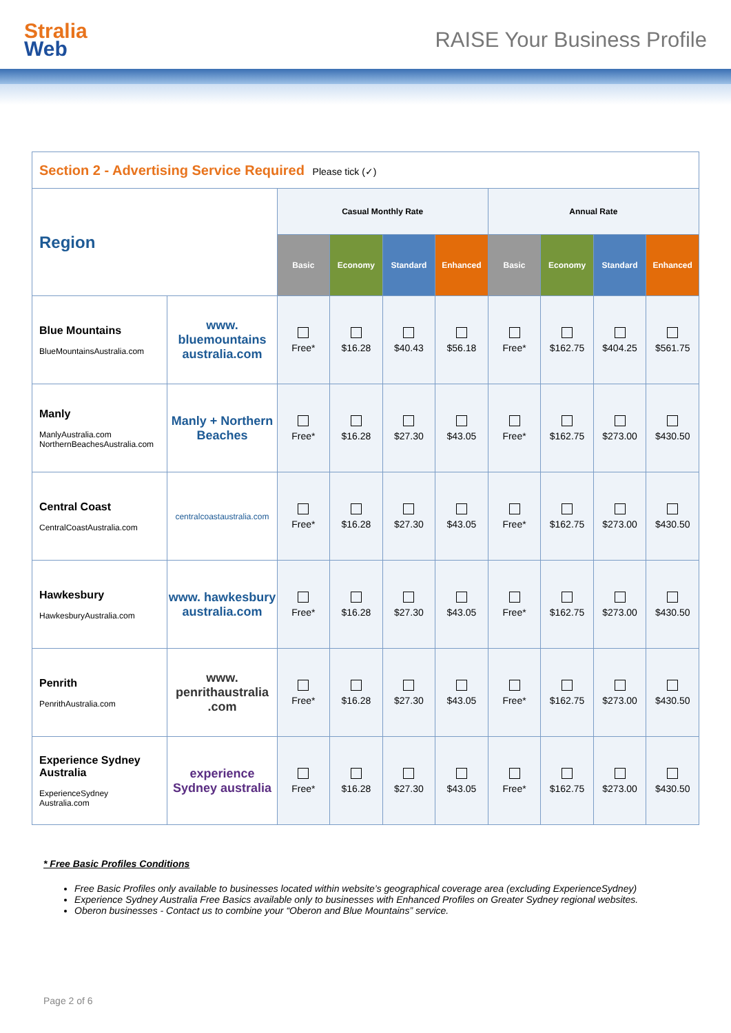Stralia
Web
RAISE Your Business Profile
| Section 2 - Advertising Service Required Please tick (✓) | | | | | | | | | |
| Region | | Casual Monthly Rate | | | | Annual Rate | | | |
| | | Basic | Economy | Standard | Enhanced | Basic | Economy | Standard | Enhanced |
| Blue Mountains BlueMountainsAustralia.com | www. bluemountains australia.com | Free* | $16.28 | $40.43 | $56.18 | Free* | $162.75 | $404.25 | $561.75 |
| Manly ManlyAustralia.com NorthernBeachesAustralia.com | Manly + Northern Beaches | Free* | $16.28 | $27.30 | $43.05 | Free* | $162.75 | $273.00 | $430.50 |
| Central Coast CentralCoastAustralia.com | centralcoastaustralia.com | Free* | $16.28 | $27.30 | $43.05 | Free* | $162.75 | $273.00 | $430.50 |
| Hawkesbury HawkesburyAustralia.com | www. hawkesbury australia.com | Free* | $16.28 | $27.30 | $43.05 | Free* | $162.75 | $273.00 | $430.50 |
| Penrith PenrithAustralia.com | www. penrithaustralia .com | Free* | $16.28 | $27.30 | $43.05 | Free* | $162.75 | $273.00 | $430.50 |
| Experience Sydney Australia ExperienceSydney Australia.com | experience Sydney australia | Free* | $16.28 | $27.30 | $43.05 | Free* | $162.75 | $273.00 | $430.50 |
* Free Basic Profiles Conditions
Free Basic Profiles only available to businesses located within website’s geographical coverage area (excluding ExperienceSydney)
Experience Sydney Australia Free Basics available only to businesses with Enhanced Profiles on Greater Sydney regional websites.
Oberon businesses - Contact us to combine your “Oberon and Blue Mountains” service.
Page 2 of 6